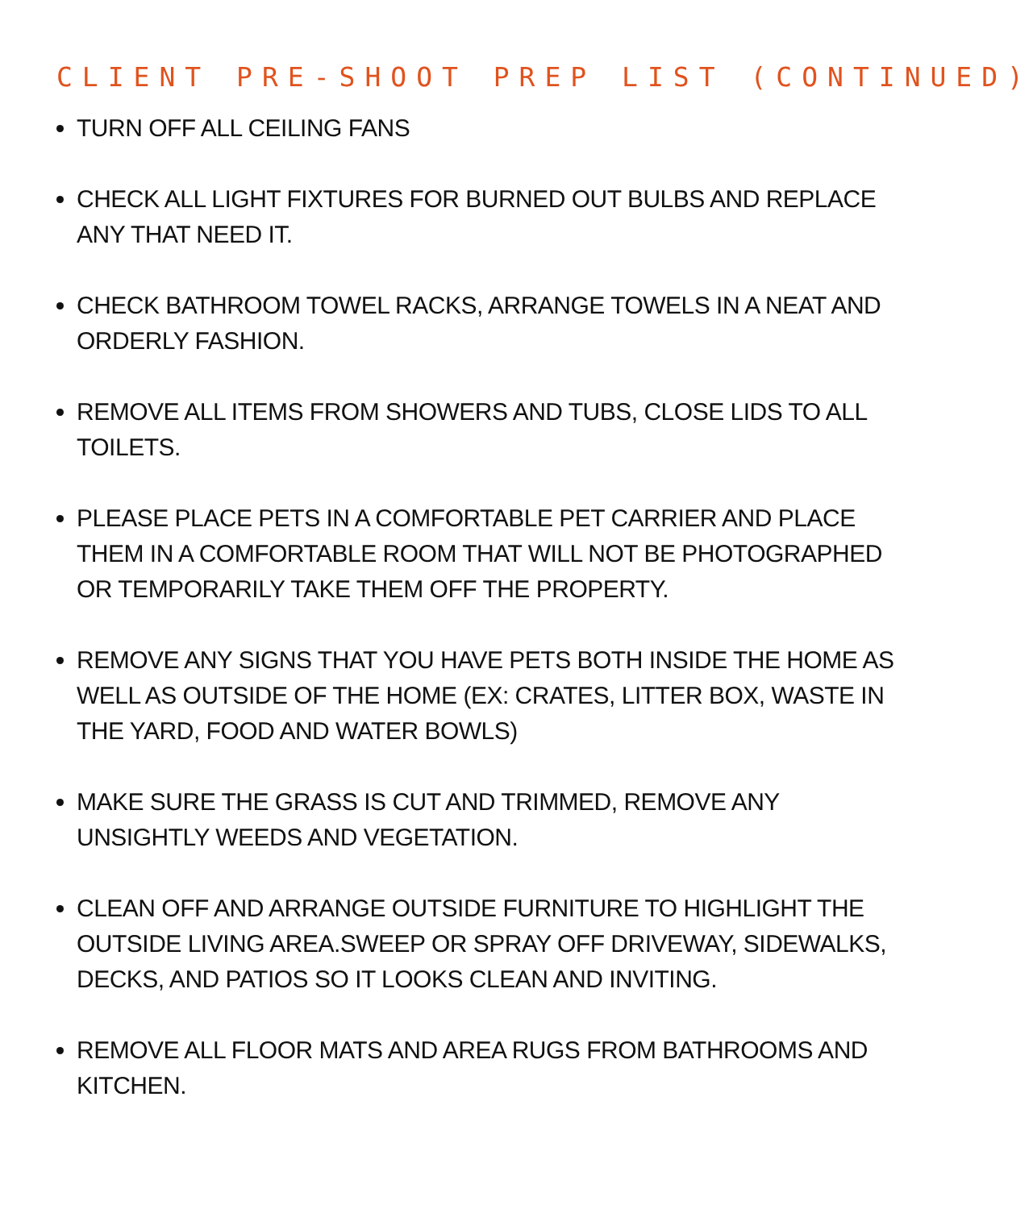CLIENT PRE-SHOOT PREP LIST (CONTINUED)
TURN OFF ALL CEILING FANS
CHECK ALL LIGHT FIXTURES FOR BURNED OUT BULBS AND REPLACE ANY THAT NEED IT.
CHECK BATHROOM TOWEL RACKS, ARRANGE TOWELS IN A NEAT AND ORDERLY FASHION.
REMOVE ALL ITEMS FROM SHOWERS AND TUBS, CLOSE LIDS TO ALL TOILETS.
PLEASE PLACE PETS IN A COMFORTABLE PET CARRIER AND PLACE THEM IN A COMFORTABLE ROOM THAT WILL NOT BE PHOTOGRAPHED OR TEMPORARILY TAKE THEM OFF THE PROPERTY.
REMOVE ANY SIGNS THAT YOU HAVE PETS BOTH INSIDE THE HOME AS WELL AS OUTSIDE OF THE HOME (EX: CRATES, LITTER BOX, WASTE IN THE YARD, FOOD AND WATER BOWLS)
MAKE SURE THE GRASS IS CUT AND TRIMMED, REMOVE ANY UNSIGHTLY WEEDS AND VEGETATION.
CLEAN OFF AND ARRANGE OUTSIDE FURNITURE TO HIGHLIGHT THE OUTSIDE LIVING AREA.SWEEP OR SPRAY OFF DRIVEWAY, SIDEWALKS, DECKS, AND PATIOS SO IT LOOKS CLEAN AND INVITING.
REMOVE ALL FLOOR MATS AND AREA RUGS FROM BATHROOMS AND KITCHEN.